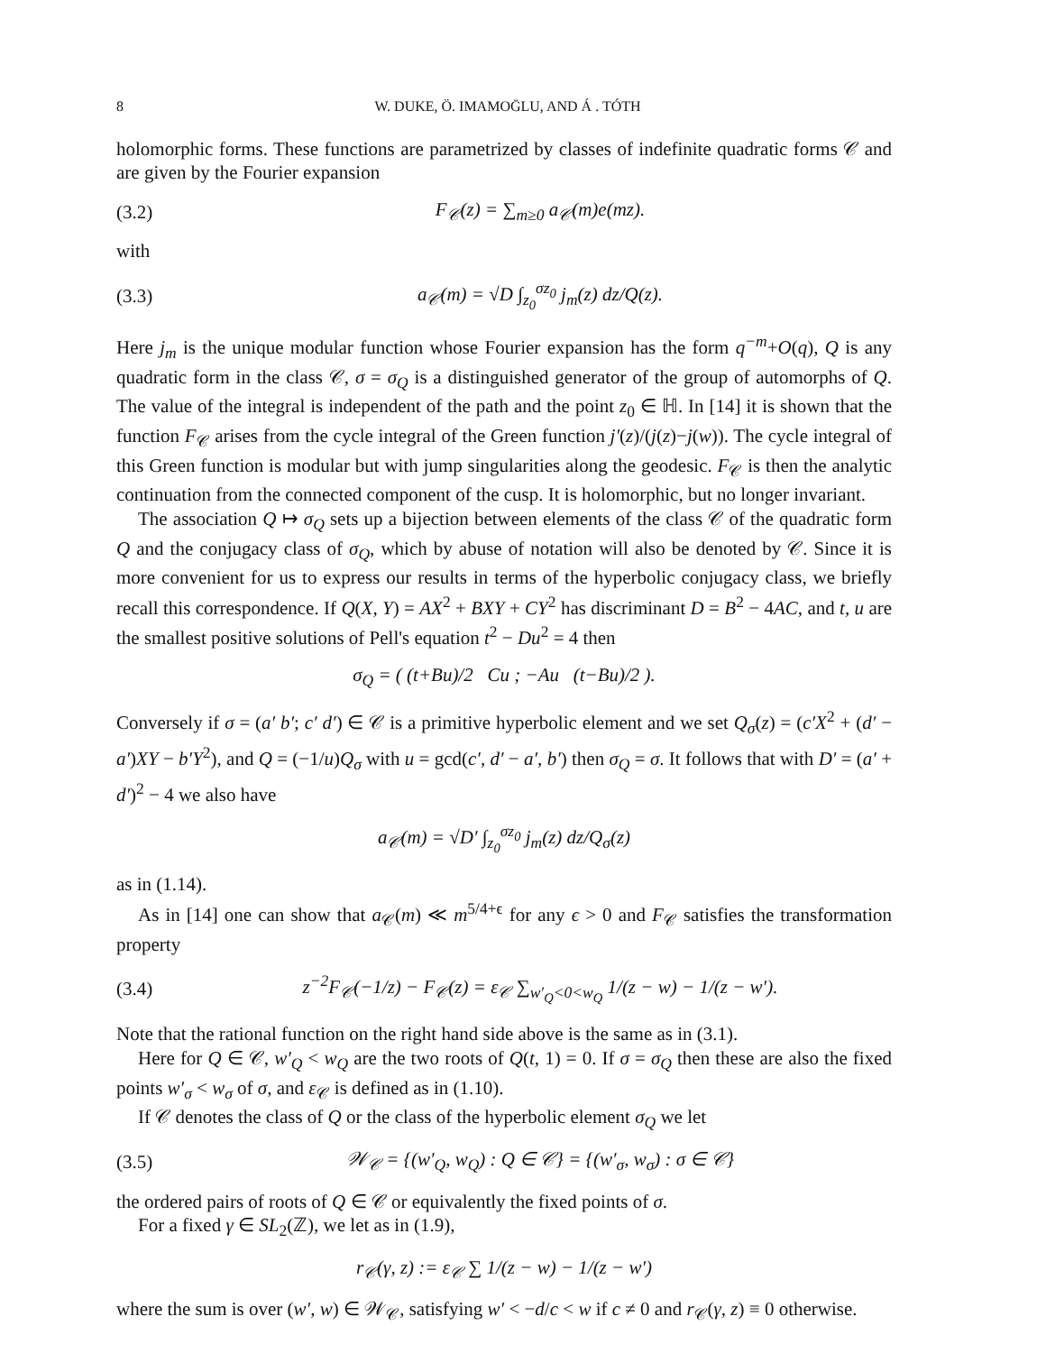8 W. DUKE, Ö. IMAMOḠLU, AND Á . TÓTH
holomorphic forms. These functions are parametrized by classes of indefinite quadratic forms 𝒞 and are given by the Fourier expansion
(3.2) F<sub>𝒞</sub>(z) = ∑<sub>m≥0</sub> a<sub>𝒞</sub>(m)e(mz).
with
(3.3) a<sub>𝒞</sub>(m) = √D ∫<sub>z<sub>0</sub></sub><sup>σz<sub>0</sub></sup> j<sub>m</sub>(z) dz/Q(z).
Here j<sub>m</sub> is the unique modular function whose Fourier expansion has the form q<sup>−m</sup>+O(q), Q is any quadratic form in the class 𝒞, σ = σ<sub>Q</sub> is a distinguished generator of the group of automorphs of Q. The value of the integral is independent of the path and the point z<sub>0</sub> ∈ ℍ. In [14] it is shown that the function F<sub>𝒞</sub> arises from the cycle integral of the Green function j′(z)/(j(z)−j(w)). The cycle integral of this Green function is modular but with jump singularities along the geodesic. F<sub>𝒞</sub> is then the analytic continuation from the connected component of the cusp. It is holomorphic, but no longer invariant.
The association Q ↦ σ<sub>Q</sub> sets up a bijection between elements of the class 𝒞 of the quadratic form Q and the conjugacy class of σ<sub>Q</sub>, which by abuse of notation will also be denoted by 𝒞. Since it is more convenient for us to express our results in terms of the hyperbolic conjugacy class, we briefly recall this correspondence. If Q(X, Y) = AX<sup>2</sup> + BXY + CY<sup>2</sup> has discriminant D = B<sup>2</sup> − 4AC, and t, u are the smallest positive solutions of Pell's equation t<sup>2</sup> − Du<sup>2</sup> = 4 then
σ<sub>Q</sub> = ( (t+Bu)/2 Cu ; −Au (t−Bu)/2 ).
Conversely if σ = (a′ b′; c′ d′) ∈ 𝒞 is a primitive hyperbolic element and we set Q<sub>σ</sub>(z) = (c′X<sup>2</sup> + (d′ − a′)XY − b′Y<sup>2</sup>), and Q = (−1/u)Q<sub>σ</sub> with u = gcd(c′, d′ − a′, b′) then σ<sub>Q</sub> = σ. It follows that with D′ = (a′ + d′)<sup>2</sup> − 4 we also have
a<sub>𝒞</sub>(m) = √D′ ∫<sub>z<sub>0</sub></sub><sup>σz<sub>0</sub></sup> j<sub>m</sub>(z) dz/Q<sub>σ</sub>(z)
as in (1.14).
As in [14] one can show that a<sub>𝒞</sub>(m) ≪ m<sup>5/4+ϵ</sup> for any ϵ > 0 and F<sub>𝒞</sub> satisfies the transformation property
(3.4) z<sup>−2</sup>F<sub>𝒞</sub>(−1/z) − F<sub>𝒞</sub>(z) = ε<sub>𝒞</sub> ∑<sub>w′<sub>Q</sub><0<w<sub>Q</sub></sub> 1/(z − w) − 1/(z − w′).
Note that the rational function on the right hand side above is the same as in (3.1).
Here for Q ∈ 𝒞, w′<sub>Q</sub> < w<sub>Q</sub> are the two roots of Q(t, 1) = 0. If σ = σ<sub>Q</sub> then these are also the fixed points w′<sub>σ</sub> < w<sub>σ</sub> of σ, and ε<sub>𝒞</sub> is defined as in (1.10).
If 𝒞 denotes the class of Q or the class of the hyperbolic element σ<sub>Q</sub> we let
(3.5) 𝒲<sub>𝒞</sub> = {(w′<sub>Q</sub>, w<sub>Q</sub>) : Q ∈ 𝒞} = {(w′<sub>σ</sub>, w<sub>σ</sub>) : σ ∈ 𝒞}
the ordered pairs of roots of Q ∈ 𝒞 or equivalently the fixed points of σ.
For a fixed γ ∈ SL<sub>2</sub>(ℤ), we let as in (1.9),
r<sub>𝒞</sub>(γ, z) := ε<sub>𝒞</sub> ∑ 1/(z − w) − 1/(z − w′)
where the sum is over (w′, w) ∈ 𝒲<sub>𝒞</sub>, satisfying w′ < −d/c < w if c ≠ 0 and r<sub>𝒞</sub>(γ, z) ≡ 0 otherwise.